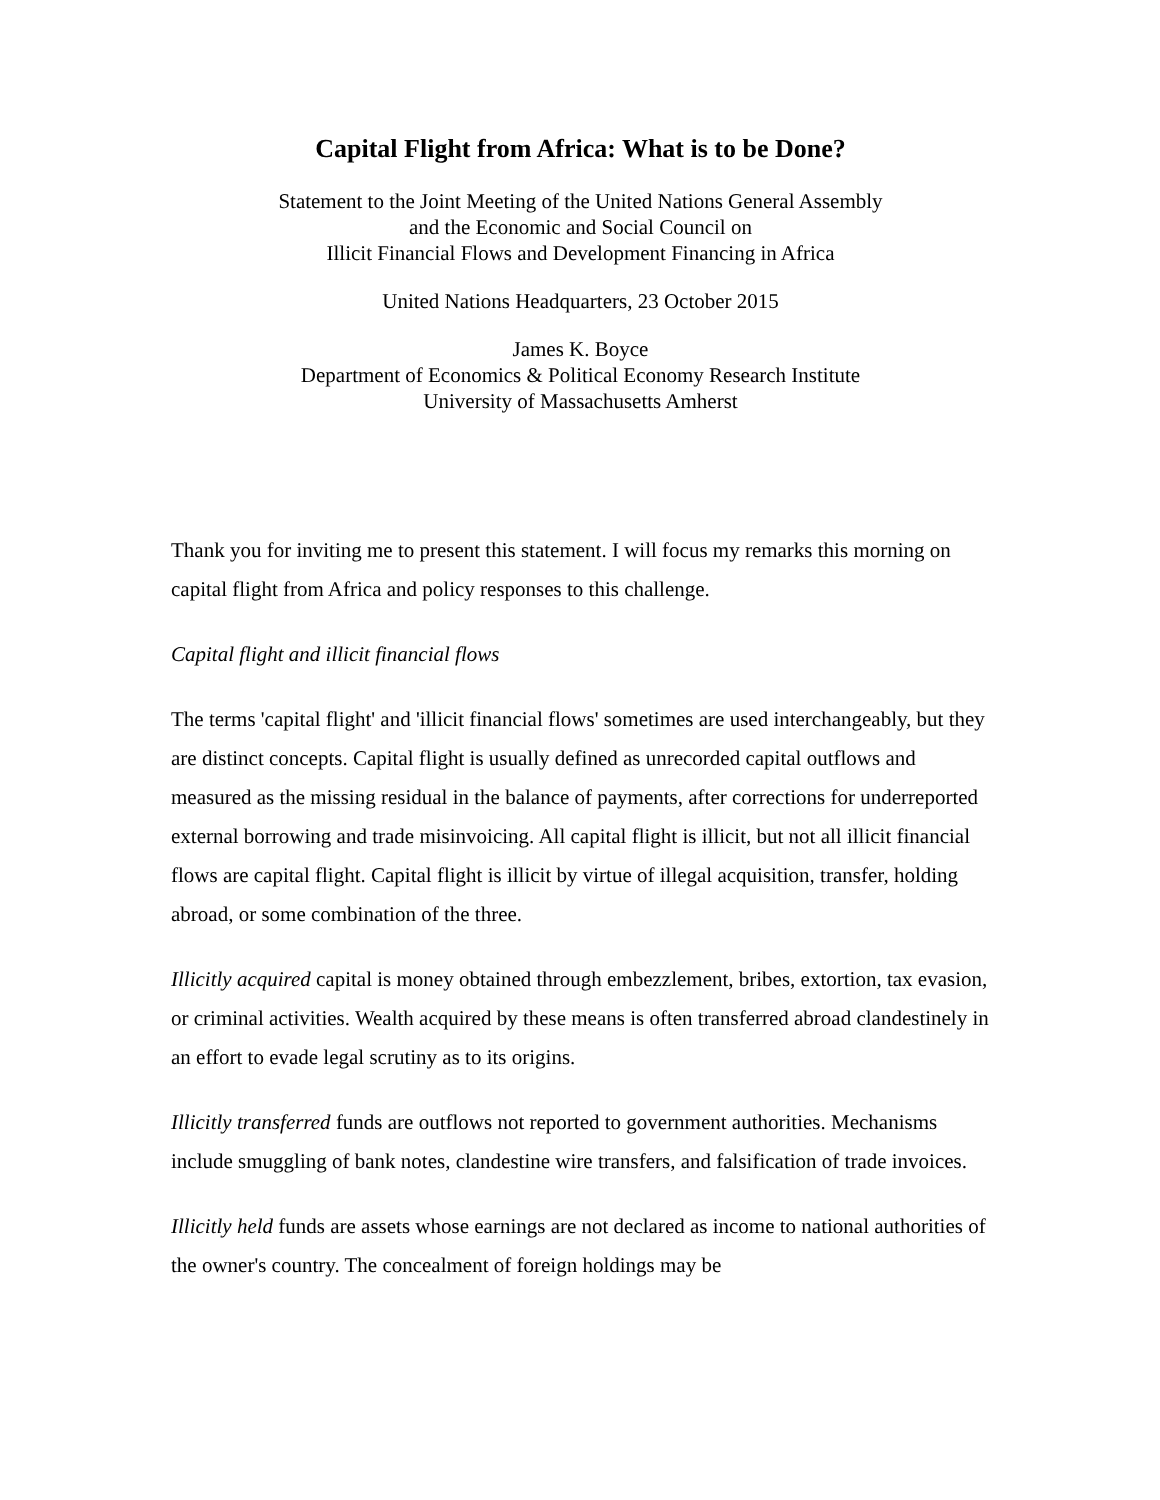Capital Flight from Africa: What is to be Done?
Statement to the Joint Meeting of the United Nations General Assembly
and the Economic and Social Council on
Illicit Financial Flows and Development Financing in Africa
United Nations Headquarters, 23 October 2015
James K. Boyce
Department of Economics & Political Economy Research Institute
University of Massachusetts Amherst
Thank you for inviting me to present this statement. I will focus my remarks this morning on capital flight from Africa and policy responses to this challenge.
Capital flight and illicit financial flows
The terms 'capital flight' and 'illicit financial flows' sometimes are used interchangeably, but they are distinct concepts. Capital flight is usually defined as unrecorded capital outflows and measured as the missing residual in the balance of payments, after corrections for underreported external borrowing and trade misinvoicing. All capital flight is illicit, but not all illicit financial flows are capital flight. Capital flight is illicit by virtue of illegal acquisition, transfer, holding abroad, or some combination of the three.
Illicitly acquired capital is money obtained through embezzlement, bribes, extortion, tax evasion, or criminal activities. Wealth acquired by these means is often transferred abroad clandestinely in an effort to evade legal scrutiny as to its origins.
Illicitly transferred funds are outflows not reported to government authorities. Mechanisms include smuggling of bank notes, clandestine wire transfers, and falsification of trade invoices.
Illicitly held funds are assets whose earnings are not declared as income to national authorities of the owner's country. The concealment of foreign holdings may be